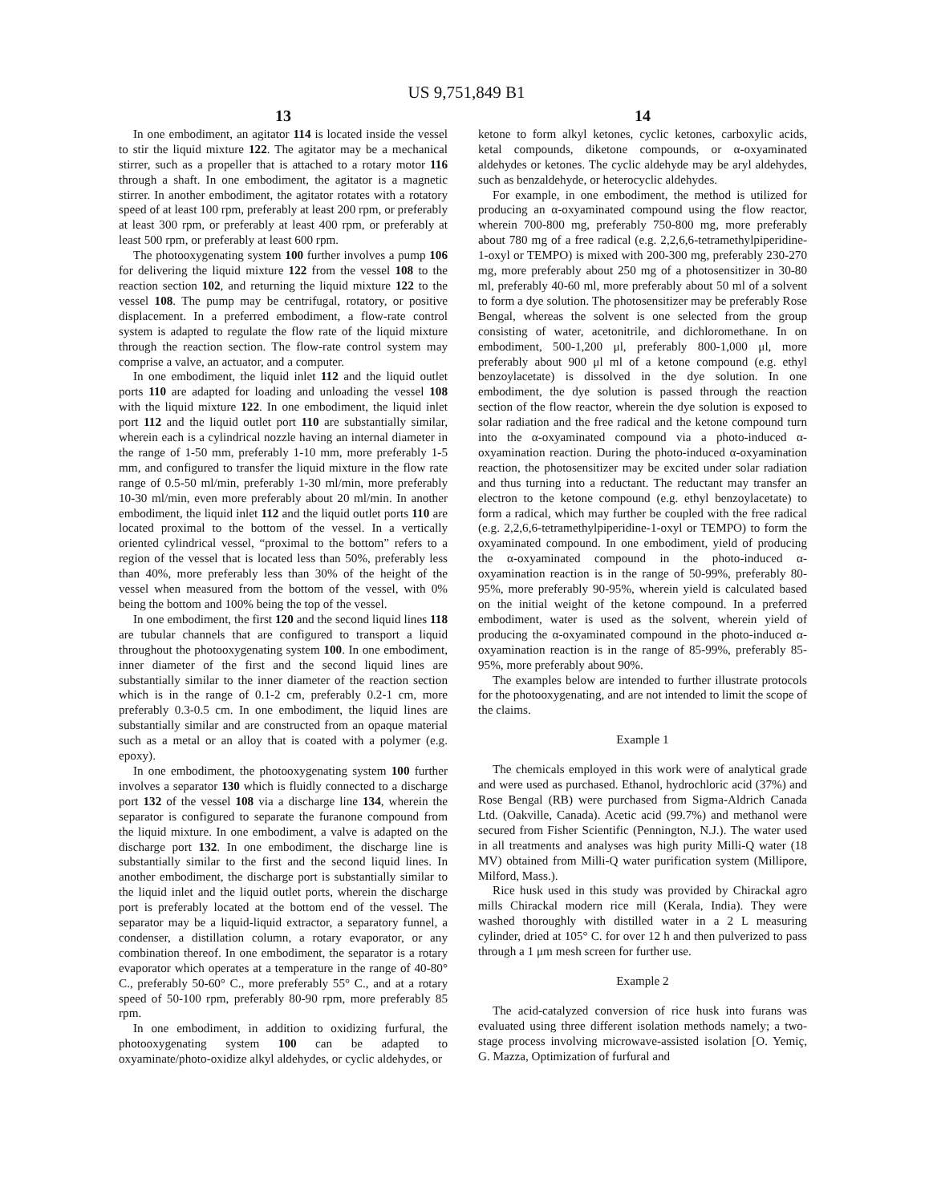US 9,751,849 B1
13
In one embodiment, an agitator 114 is located inside the vessel to stir the liquid mixture 122. The agitator may be a mechanical stirrer, such as a propeller that is attached to a rotary motor 116 through a shaft. In one embodiment, the agitator is a magnetic stirrer. In another embodiment, the agitator rotates with a rotatory speed of at least 100 rpm, preferably at least 200 rpm, or preferably at least 300 rpm, or preferably at least 400 rpm, or preferably at least 500 rpm, or preferably at least 600 rpm.
The photooxygenating system 100 further involves a pump 106 for delivering the liquid mixture 122 from the vessel 108 to the reaction section 102, and returning the liquid mixture 122 to the vessel 108. The pump may be centrifugal, rotatory, or positive displacement. In a preferred embodiment, a flow-rate control system is adapted to regulate the flow rate of the liquid mixture through the reaction section. The flow-rate control system may comprise a valve, an actuator, and a computer.
In one embodiment, the liquid inlet 112 and the liquid outlet ports 110 are adapted for loading and unloading the vessel 108 with the liquid mixture 122. In one embodiment, the liquid inlet port 112 and the liquid outlet port 110 are substantially similar, wherein each is a cylindrical nozzle having an internal diameter in the range of 1-50 mm, preferably 1-10 mm, more preferably 1-5 mm, and configured to transfer the liquid mixture in the flow rate range of 0.5-50 ml/min, preferably 1-30 ml/min, more preferably 10-30 ml/min, even more preferably about 20 ml/min. In another embodiment, the liquid inlet 112 and the liquid outlet ports 110 are located proximal to the bottom of the vessel. In a vertically oriented cylindrical vessel, “proximal to the bottom” refers to a region of the vessel that is located less than 50%, preferably less than 40%, more preferably less than 30% of the height of the vessel when measured from the bottom of the vessel, with 0% being the bottom and 100% being the top of the vessel.
In one embodiment, the first 120 and the second liquid lines 118 are tubular channels that are configured to transport a liquid throughout the photooxygenating system 100. In one embodiment, inner diameter of the first and the second liquid lines are substantially similar to the inner diameter of the reaction section which is in the range of 0.1-2 cm, preferably 0.2-1 cm, more preferably 0.3-0.5 cm. In one embodiment, the liquid lines are substantially similar and are constructed from an opaque material such as a metal or an alloy that is coated with a polymer (e.g. epoxy).
In one embodiment, the photooxygenating system 100 further involves a separator 130 which is fluidly connected to a discharge port 132 of the vessel 108 via a discharge line 134, wherein the separator is configured to separate the furanone compound from the liquid mixture. In one embodiment, a valve is adapted on the discharge port 132. In one embodiment, the discharge line is substantially similar to the first and the second liquid lines. In another embodiment, the discharge port is substantially similar to the liquid inlet and the liquid outlet ports, wherein the discharge port is preferably located at the bottom end of the vessel. The separator may be a liquid-liquid extractor, a separatory funnel, a condenser, a distillation column, a rotary evaporator, or any combination thereof. In one embodiment, the separator is a rotary evaporator which operates at a temperature in the range of 40-80° C., preferably 50-60° C., more preferably 55° C., and at a rotary speed of 50-100 rpm, preferably 80-90 rpm, more preferably 85 rpm.
In one embodiment, in addition to oxidizing furfural, the photooxygenating system 100 can be adapted to oxyaminate/photo-oxidize alkyl aldehydes, or cyclic aldehydes, or
14
ketone to form alkyl ketones, cyclic ketones, carboxylic acids, ketal compounds, diketone compounds, or α-oxyaminated aldehydes or ketones. The cyclic aldehyde may be aryl aldehydes, such as benzaldehyde, or heterocyclic aldehydes.
For example, in one embodiment, the method is utilized for producing an α-oxyaminated compound using the flow reactor, wherein 700-800 mg, preferably 750-800 mg, more preferably about 780 mg of a free radical (e.g. 2,2,6,6-tetramethylpiperidine-1-oxyl or TEMPO) is mixed with 200-300 mg, preferably 230-270 mg, more preferably about 250 mg of a photosensitizer in 30-80 ml, preferably 40-60 ml, more preferably about 50 ml of a solvent to form a dye solution. The photosensitizer may be preferably Rose Bengal, whereas the solvent is one selected from the group consisting of water, acetonitrile, and dichloromethane. In on embodiment, 500-1,200 μl, preferably 800-1,000 μl, more preferably about 900 μl ml of a ketone compound (e.g. ethyl benzoylacetate) is dissolved in the dye solution. In one embodiment, the dye solution is passed through the reaction section of the flow reactor, wherein the dye solution is exposed to solar radiation and the free radical and the ketone compound turn into the α-oxyaminated compound via a photo-induced α-oxyamination reaction. During the photo-induced α-oxyamination reaction, the photosensitizer may be excited under solar radiation and thus turning into a reductant. The reductant may transfer an electron to the ketone compound (e.g. ethyl benzoylacetate) to form a radical, which may further be coupled with the free radical (e.g. 2,2,6,6-tetramethylpiperidine-1-oxyl or TEMPO) to form the oxyaminated compound. In one embodiment, yield of producing the α-oxyaminated compound in the photo-induced α-oxyamination reaction is in the range of 50-99%, preferably 80-95%, more preferably 90-95%, wherein yield is calculated based on the initial weight of the ketone compound. In a preferred embodiment, water is used as the solvent, wherein yield of producing the α-oxyaminated compound in the photo-induced α-oxyamination reaction is in the range of 85-99%, preferably 85-95%, more preferably about 90%.
The examples below are intended to further illustrate protocols for the photooxygenating, and are not intended to limit the scope of the claims.
Example 1
The chemicals employed in this work were of analytical grade and were used as purchased. Ethanol, hydrochloric acid (37%) and Rose Bengal (RB) were purchased from Sigma-Aldrich Canada Ltd. (Oakville, Canada). Acetic acid (99.7%) and methanol were secured from Fisher Scientific (Pennington, N.J.). The water used in all treatments and analyses was high purity Milli-Q water (18 MV) obtained from Milli-Q water purification system (Millipore, Milford, Mass.).
Rice husk used in this study was provided by Chirackal agro mills Chirackal modern rice mill (Kerala, India). They were washed thoroughly with distilled water in a 2 L measuring cylinder, dried at 105° C. for over 12 h and then pulverized to pass through a 1 μm mesh screen for further use.
Example 2
The acid-catalyzed conversion of rice husk into furans was evaluated using three different isolation methods namely; a two-stage process involving microwave-assisted isolation [O. Yemiç, G. Mazza, Optimization of furfural and